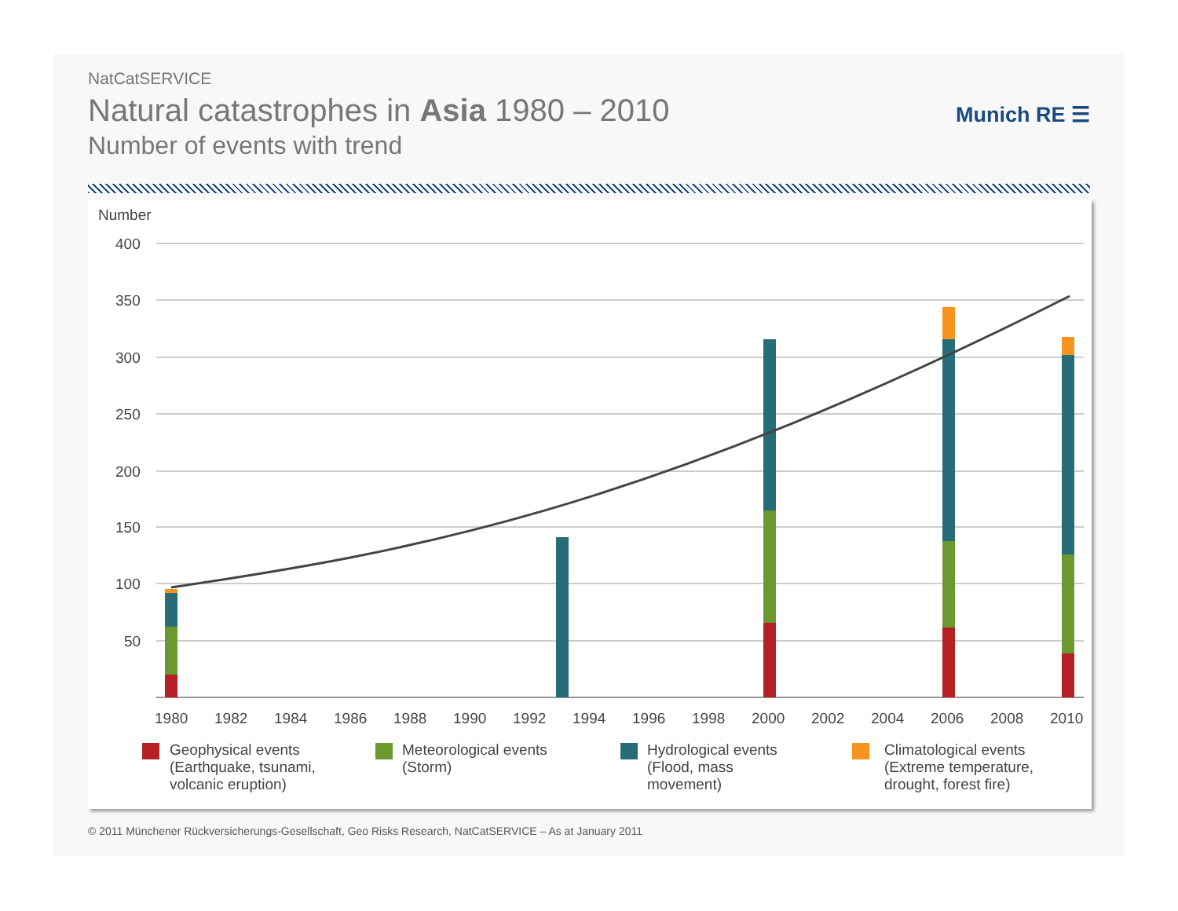NatCatSERVICE
Natural catastrophes in Asia 1980 – 2010
Number of events with trend
Munich RE ☰
Number
400
350
300
250
200
150
100
50
1980
1982
1984
1986
1988
1990
1992
1994
1996
1998
2000
2002
2004
2006
2008
2010
Geophysical events
(Earthquake, tsunami,
volcanic eruption)
Meteorological events
(Storm)
Hydrological events
(Flood, mass
movement)
Climatological events
(Extreme temperature,
drought, forest fire)
© 2011 Münchener Rückversicherungs-Gesellschaft, Geo Risks Research, NatCatSERVICE – As at January 2011